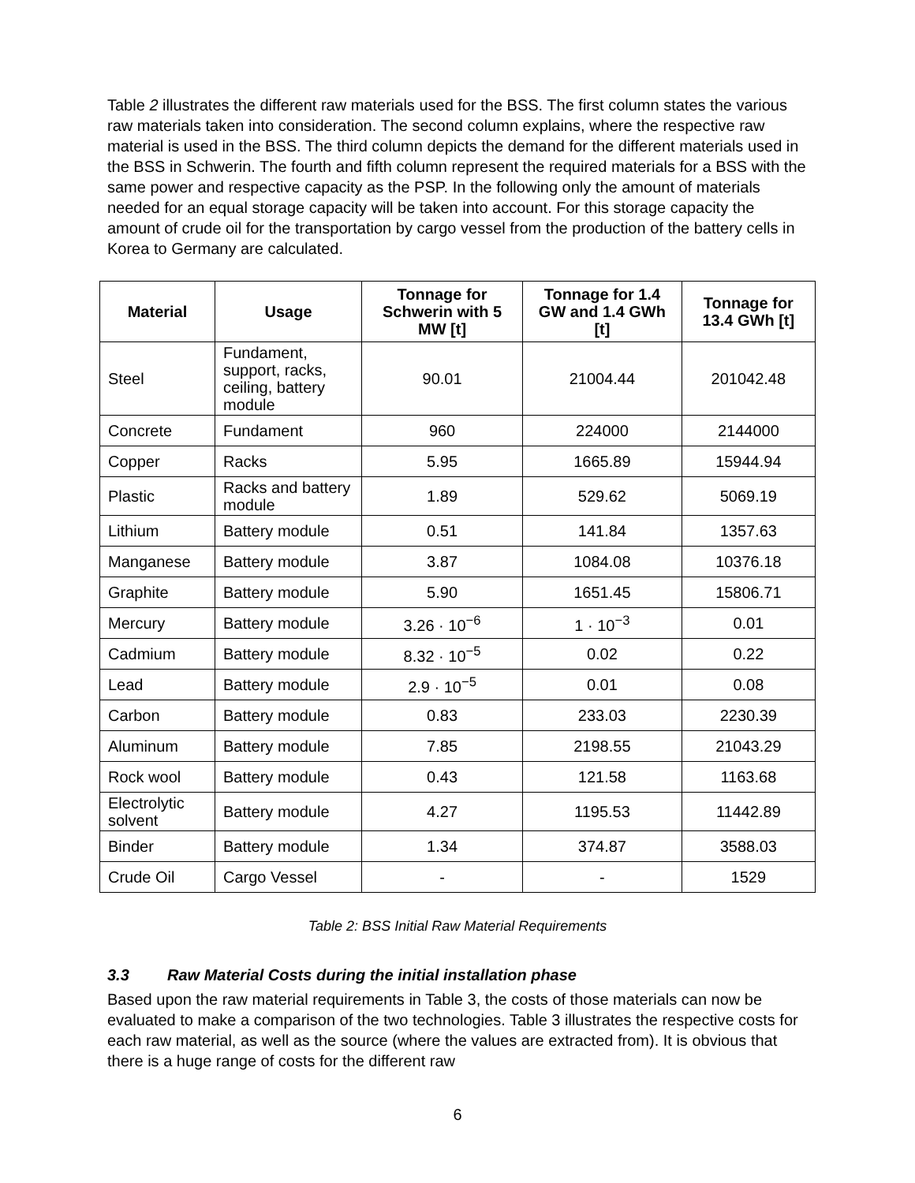Table 2 illustrates the different raw materials used for the BSS. The first column states the various raw materials taken into consideration. The second column explains, where the respective raw material is used in the BSS. The third column depicts the demand for the different materials used in the BSS in Schwerin. The fourth and fifth column represent the required materials for a BSS with the same power and respective capacity as the PSP. In the following only the amount of materials needed for an equal storage capacity will be taken into account. For this storage capacity the amount of crude oil for the transportation by cargo vessel from the production of the battery cells in Korea to Germany are calculated.
| Material | Usage | Tonnage for Schwerin with 5 MW [t] | Tonnage for 1.4 GW and 1.4 GWh [t] | Tonnage for 13.4 GWh [t] |
| --- | --- | --- | --- | --- |
| Steel | Fundament, support, racks, ceiling, battery module | 90.01 | 21004.44 | 201042.48 |
| Concrete | Fundament | 960 | 224000 | 2144000 |
| Copper | Racks | 5.95 | 1665.89 | 15944.94 |
| Plastic | Racks and battery module | 1.89 | 529.62 | 5069.19 |
| Lithium | Battery module | 0.51 | 141.84 | 1357.63 |
| Manganese | Battery module | 3.87 | 1084.08 | 10376.18 |
| Graphite | Battery module | 5.90 | 1651.45 | 15806.71 |
| Mercury | Battery module | 3.26 · 10<sup>−6</sup> | 1 · 10<sup>−3</sup> | 0.01 |
| Cadmium | Battery module | 8.32 · 10<sup>−5</sup> | 0.02 | 0.22 |
| Lead | Battery module | 2.9 · 10<sup>−5</sup> | 0.01 | 0.08 |
| Carbon | Battery module | 0.83 | 233.03 | 2230.39 |
| Aluminum | Battery module | 7.85 | 2198.55 | 21043.29 |
| Rock wool | Battery module | 0.43 | 121.58 | 1163.68 |
| Electrolytic solvent | Battery module | 4.27 | 1195.53 | 11442.89 |
| Binder | Battery module | 1.34 | 374.87 | 3588.03 |
| Crude Oil | Cargo Vessel | - | - | 1529 |
Table 2: BSS Initial Raw Material Requirements
3.3 Raw Material Costs during the initial installation phase
Based upon the raw material requirements in Table 3, the costs of those materials can now be evaluated to make a comparison of the two technologies. Table 3 illustrates the respective costs for each raw material, as well as the source (where the values are extracted from). It is obvious that there is a huge range of costs for the different raw
6